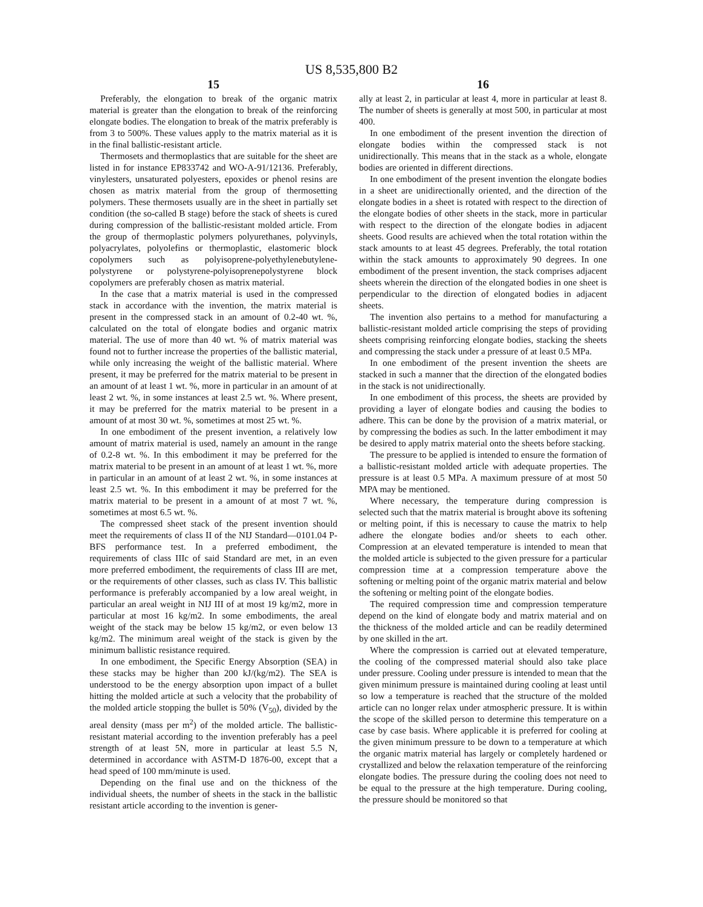US 8,535,800 B2
15
Preferably, the elongation to break of the organic matrix material is greater than the elongation to break of the reinforcing elongate bodies. The elongation to break of the matrix preferably is from 3 to 500%. These values apply to the matrix material as it is in the final ballistic-resistant article.
Thermosets and thermoplastics that are suitable for the sheet are listed in for instance EP833742 and WO-A-91/12136. Preferably, vinylesters, unsaturated polyesters, epoxides or phenol resins are chosen as matrix material from the group of thermosetting polymers. These thermosets usually are in the sheet in partially set condition (the so-called B stage) before the stack of sheets is cured during compression of the ballistic-resistant molded article. From the group of thermoplastic polymers polyurethanes, polyvinyls, polyacrylates, polyolefins or thermoplastic, elastomeric block copolymers such as polyisoprene-polyethylenebutylene-polystyrene or polystyrene-polyisoprenepolystyrene block copolymers are preferably chosen as matrix material.
In the case that a matrix material is used in the compressed stack in accordance with the invention, the matrix material is present in the compressed stack in an amount of 0.2-40 wt. %, calculated on the total of elongate bodies and organic matrix material. The use of more than 40 wt. % of matrix material was found not to further increase the properties of the ballistic material, while only increasing the weight of the ballistic material. Where present, it may be preferred for the matrix material to be present in an amount of at least 1 wt. %, more in particular in an amount of at least 2 wt. %, in some instances at least 2.5 wt. %. Where present, it may be preferred for the matrix material to be present in a amount of at most 30 wt. %, sometimes at most 25 wt. %.
In one embodiment of the present invention, a relatively low amount of matrix material is used, namely an amount in the range of 0.2-8 wt. %. In this embodiment it may be preferred for the matrix material to be present in an amount of at least 1 wt. %, more in particular in an amount of at least 2 wt. %, in some instances at least 2.5 wt. %. In this embodiment it may be preferred for the matrix material to be present in a amount of at most 7 wt. %, sometimes at most 6.5 wt. %.
The compressed sheet stack of the present invention should meet the requirements of class II of the NIJ Standard—0101.04 P-BFS performance test. In a preferred embodiment, the requirements of class IIIc of said Standard are met, in an even more preferred embodiment, the requirements of class III are met, or the requirements of other classes, such as class IV. This ballistic performance is preferably accompanied by a low areal weight, in particular an areal weight in NIJ III of at most 19 kg/m2, more in particular at most 16 kg/m2. In some embodiments, the areal weight of the stack may be below 15 kg/m2, or even below 13 kg/m2. The minimum areal weight of the stack is given by the minimum ballistic resistance required.
In one embodiment, the Specific Energy Absorption (SEA) in these stacks may be higher than 200 kJ/(kg/m2). The SEA is understood to be the energy absorption upon impact of a bullet hitting the molded article at such a velocity that the probability of the molded article stopping the bullet is 50% (V<sub>50</sub>), divided by the areal density (mass per m<sup>2</sup>) of the molded article. The ballistic-resistant material according to the invention preferably has a peel strength of at least 5N, more in particular at least 5.5 N, determined in accordance with ASTM-D 1876-00, except that a head speed of 100 mm/minute is used.
Depending on the final use and on the thickness of the individual sheets, the number of sheets in the stack in the ballistic resistant article according to the invention is gener-
16
ally at least 2, in particular at least 4, more in particular at least 8. The number of sheets is generally at most 500, in particular at most 400.
In one embodiment of the present invention the direction of elongate bodies within the compressed stack is not unidirectionally. This means that in the stack as a whole, elongate bodies are oriented in different directions.
In one embodiment of the present invention the elongate bodies in a sheet are unidirectionally oriented, and the direction of the elongate bodies in a sheet is rotated with respect to the direction of the elongate bodies of other sheets in the stack, more in particular with respect to the direction of the elongate bodies in adjacent sheets. Good results are achieved when the total rotation within the stack amounts to at least 45 degrees. Preferably, the total rotation within the stack amounts to approximately 90 degrees. In one embodiment of the present invention, the stack comprises adjacent sheets wherein the direction of the elongated bodies in one sheet is perpendicular to the direction of elongated bodies in adjacent sheets.
The invention also pertains to a method for manufacturing a ballistic-resistant molded article comprising the steps of providing sheets comprising reinforcing elongate bodies, stacking the sheets and compressing the stack under a pressure of at least 0.5 MPa.
In one embodiment of the present invention the sheets are stacked in such a manner that the direction of the elongated bodies in the stack is not unidirectionally.
In one embodiment of this process, the sheets are provided by providing a layer of elongate bodies and causing the bodies to adhere. This can be done by the provision of a matrix material, or by compressing the bodies as such. In the latter embodiment it may be desired to apply matrix material onto the sheets before stacking.
The pressure to be applied is intended to ensure the formation of a ballistic-resistant molded article with adequate properties. The pressure is at least 0.5 MPa. A maximum pressure of at most 50 MPA may be mentioned.
Where necessary, the temperature during compression is selected such that the matrix material is brought above its softening or melting point, if this is necessary to cause the matrix to help adhere the elongate bodies and/or sheets to each other. Compression at an elevated temperature is intended to mean that the molded article is subjected to the given pressure for a particular compression time at a compression temperature above the softening or melting point of the organic matrix material and below the softening or melting point of the elongate bodies.
The required compression time and compression temperature depend on the kind of elongate body and matrix material and on the thickness of the molded article and can be readily determined by one skilled in the art.
Where the compression is carried out at elevated temperature, the cooling of the compressed material should also take place under pressure. Cooling under pressure is intended to mean that the given minimum pressure is maintained during cooling at least until so low a temperature is reached that the structure of the molded article can no longer relax under atmospheric pressure. It is within the scope of the skilled person to determine this temperature on a case by case basis. Where applicable it is preferred for cooling at the given minimum pressure to be down to a temperature at which the organic matrix material has largely or completely hardened or crystallized and below the relaxation temperature of the reinforcing elongate bodies. The pressure during the cooling does not need to be equal to the pressure at the high temperature. During cooling, the pressure should be monitored so that